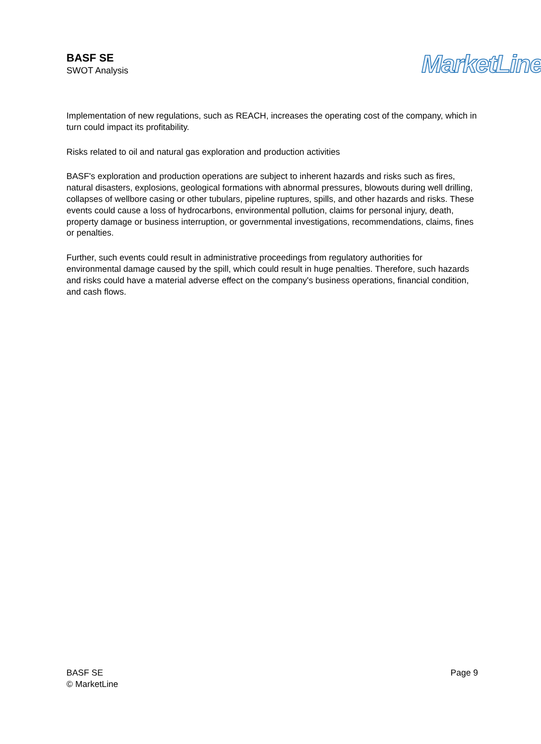BASF SE
SWOT Analysis
MarketLine
Implementation of new regulations, such as REACH, increases the operating cost of the company, which in turn could impact its profitability.
Risks related to oil and natural gas exploration and production activities
BASF's exploration and production operations are subject to inherent hazards and risks such as fires, natural disasters, explosions, geological formations with abnormal pressures, blowouts during well drilling, collapses of wellbore casing or other tubulars, pipeline ruptures, spills, and other hazards and risks. These events could cause a loss of hydrocarbons, environmental pollution, claims for personal injury, death, property damage or business interruption, or governmental investigations, recommendations, claims, fines or penalties.
Further, such events could result in administrative proceedings from regulatory authorities for environmental damage caused by the spill, which could result in huge penalties. Therefore, such hazards and risks could have a material adverse effect on the company's business operations, financial condition, and cash flows.
BASF SE
© MarketLine
Page 9